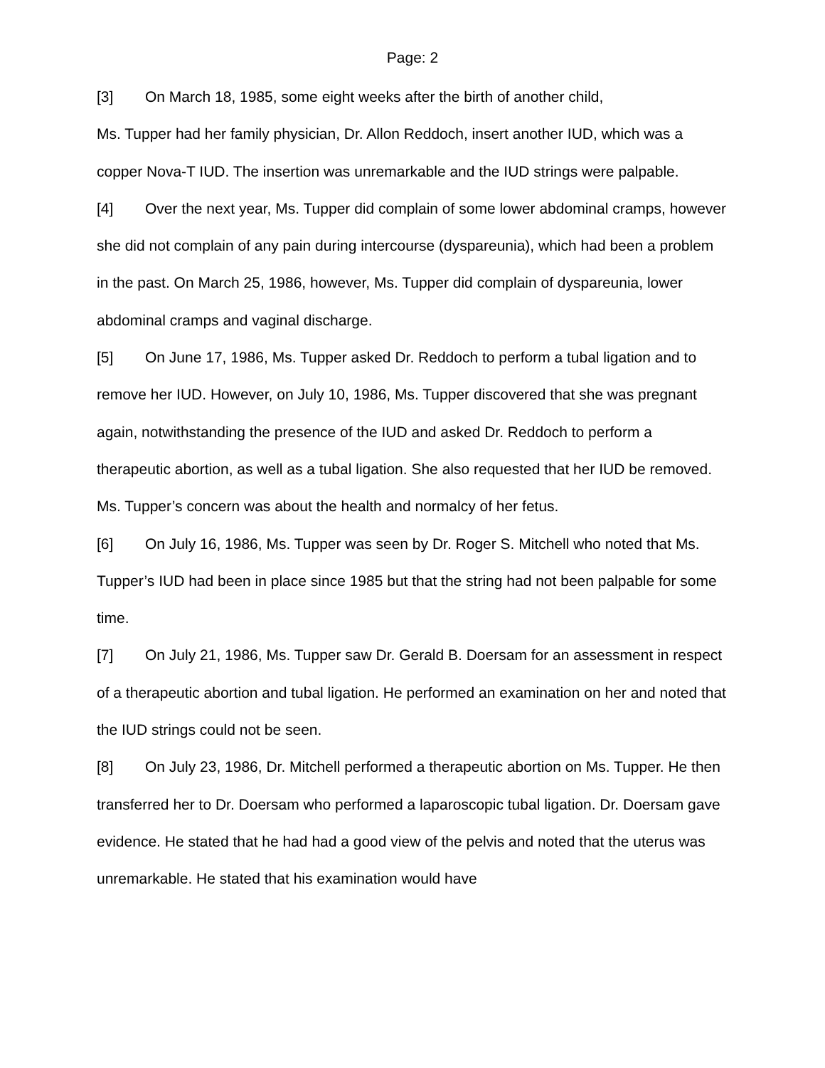Page: 2
[3] On March 18, 1985, some eight weeks after the birth of another child,
Ms. Tupper had her family physician, Dr. Allon Reddoch, insert another IUD, which was a copper Nova-T IUD. The insertion was unremarkable and the IUD strings were palpable.
[4] Over the next year, Ms. Tupper did complain of some lower abdominal cramps, however she did not complain of any pain during intercourse (dyspareunia), which had been a problem in the past. On March 25, 1986, however, Ms. Tupper did complain of dyspareunia, lower abdominal cramps and vaginal discharge.
[5] On June 17, 1986, Ms. Tupper asked Dr. Reddoch to perform a tubal ligation and to remove her IUD. However, on July 10, 1986, Ms. Tupper discovered that she was pregnant again, notwithstanding the presence of the IUD and asked Dr. Reddoch to perform a therapeutic abortion, as well as a tubal ligation. She also requested that her IUD be removed. Ms. Tupper’s concern was about the health and normalcy of her fetus.
[6] On July 16, 1986, Ms. Tupper was seen by Dr. Roger S. Mitchell who noted that Ms. Tupper’s IUD had been in place since 1985 but that the string had not been palpable for some time.
[7] On July 21, 1986, Ms. Tupper saw Dr. Gerald B. Doersam for an assessment in respect of a therapeutic abortion and tubal ligation. He performed an examination on her and noted that the IUD strings could not be seen.
[8] On July 23, 1986, Dr. Mitchell performed a therapeutic abortion on Ms. Tupper. He then transferred her to Dr. Doersam who performed a laparoscopic tubal ligation. Dr. Doersam gave evidence. He stated that he had had a good view of the pelvis and noted that the uterus was unremarkable. He stated that his examination would have